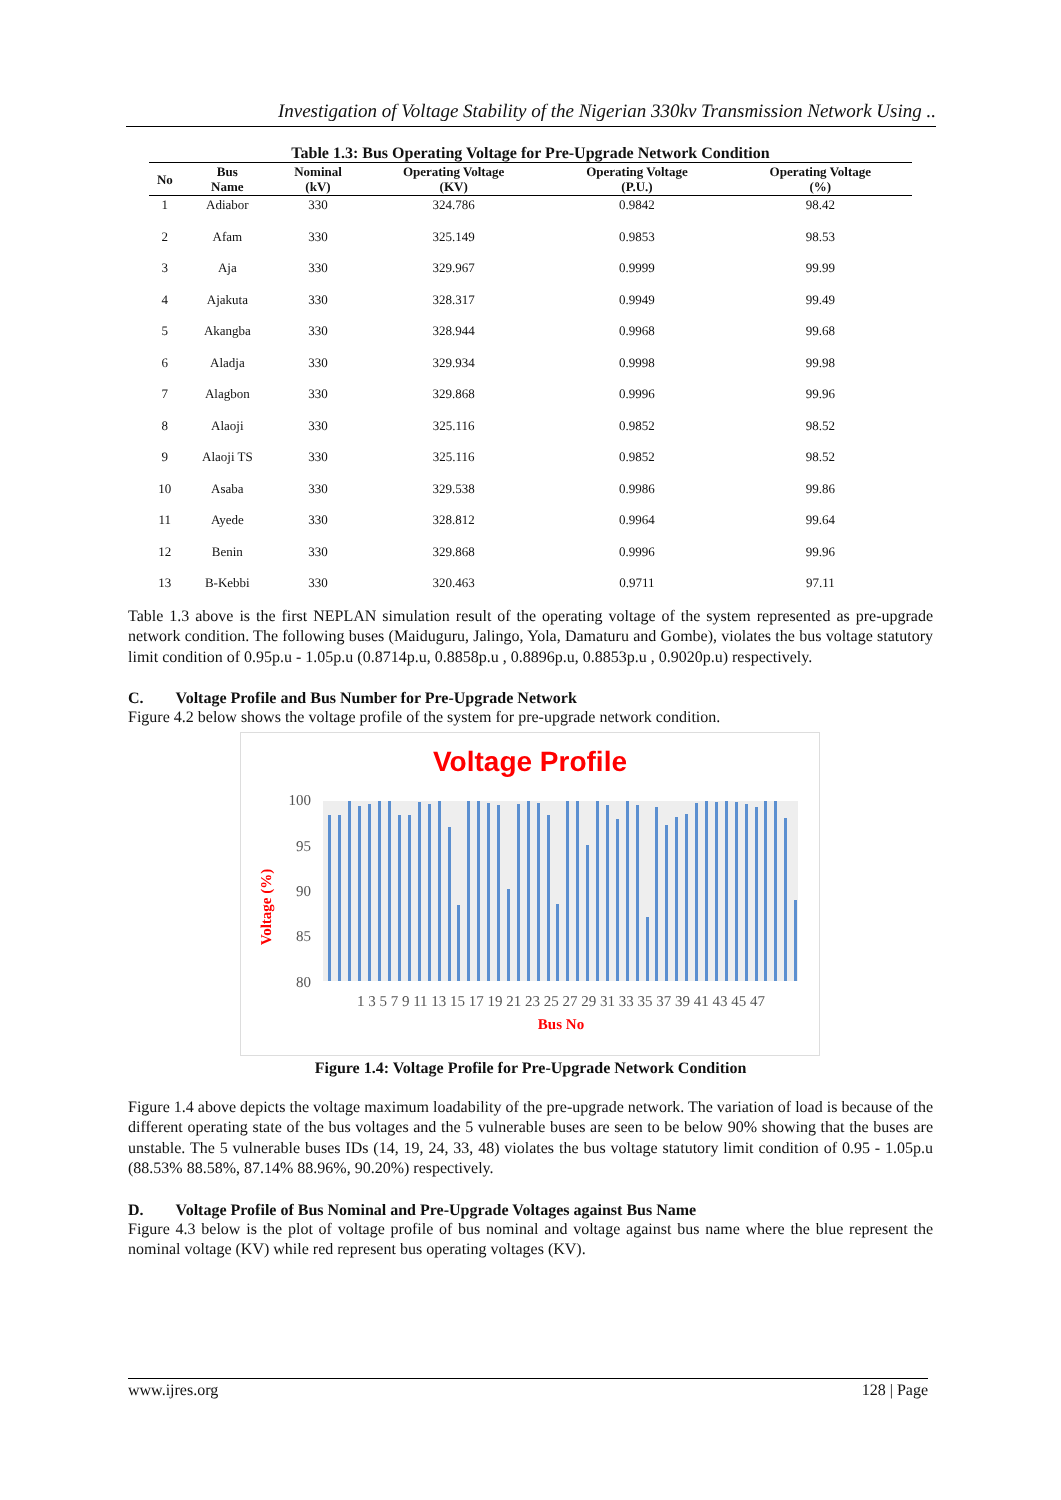Investigation of Voltage Stability of the Nigerian 330kv Transmission Network Using ..
Table 1.3: Bus Operating Voltage for Pre-Upgrade Network Condition
| No | Bus Name | Nominal (kV) | Operating Voltage (KV) | Operating Voltage (P.U.) | Operating Voltage (%) |
| --- | --- | --- | --- | --- | --- |
| 1 | Adiabor | 330 | 324.786 | 0.9842 | 98.42 |
| 2 | Afam | 330 | 325.149 | 0.9853 | 98.53 |
| 3 | Aja | 330 | 329.967 | 0.9999 | 99.99 |
| 4 | Ajakuta | 330 | 328.317 | 0.9949 | 99.49 |
| 5 | Akangba | 330 | 328.944 | 0.9968 | 99.68 |
| 6 | Aladja | 330 | 329.934 | 0.9998 | 99.98 |
| 7 | Alagbon | 330 | 329.868 | 0.9996 | 99.96 |
| 8 | Alaoji | 330 | 325.116 | 0.9852 | 98.52 |
| 9 | Alaoji TS | 330 | 325.116 | 0.9852 | 98.52 |
| 10 | Asaba | 330 | 329.538 | 0.9986 | 99.86 |
| 11 | Ayede | 330 | 328.812 | 0.9964 | 99.64 |
| 12 | Benin | 330 | 329.868 | 0.9996 | 99.96 |
| 13 | B-Kebbi | 330 | 320.463 | 0.9711 | 97.11 |
Table 1.3 above is the first NEPLAN simulation result of the operating voltage of the system represented as pre-upgrade network condition. The following buses (Maiduguru, Jalingo, Yola, Damaturu and Gombe), violates the bus voltage statutory limit condition of 0.95p.u - 1.05p.u (0.8714p.u, 0.8858p.u , 0.8896p.u, 0.8853p.u , 0.9020p.u) respectively.
C. Voltage Profile and Bus Number for Pre-Upgrade Network
Figure 4.2 below shows the voltage profile of the system for pre-upgrade network condition.
Voltage Profile
100
95
90
85
80
1 3 5 7 9 11 13 15 17 19 21 23 25 27 29 31 33 35 37 39 41 43 45 47
Bus No
Voltage (%)
Figure 1.4: Voltage Profile for Pre-Upgrade Network Condition
Figure 1.4 above depicts the voltage maximum loadability of the pre-upgrade network. The variation of load is because of the different operating state of the bus voltages and the 5 vulnerable buses are seen to be below 90% showing that the buses are unstable. The 5 vulnerable buses IDs (14, 19, 24, 33, 48) violates the bus voltage statutory limit condition of 0.95 - 1.05p.u (88.53% 88.58%, 87.14% 88.96%, 90.20%) respectively.
D. Voltage Profile of Bus Nominal and Pre-Upgrade Voltages against Bus Name
Figure 4.3 below is the plot of voltage profile of bus nominal and voltage against bus name where the blue represent the nominal voltage (KV) while red represent bus operating voltages (KV).
www.ijres.org 128 | Page